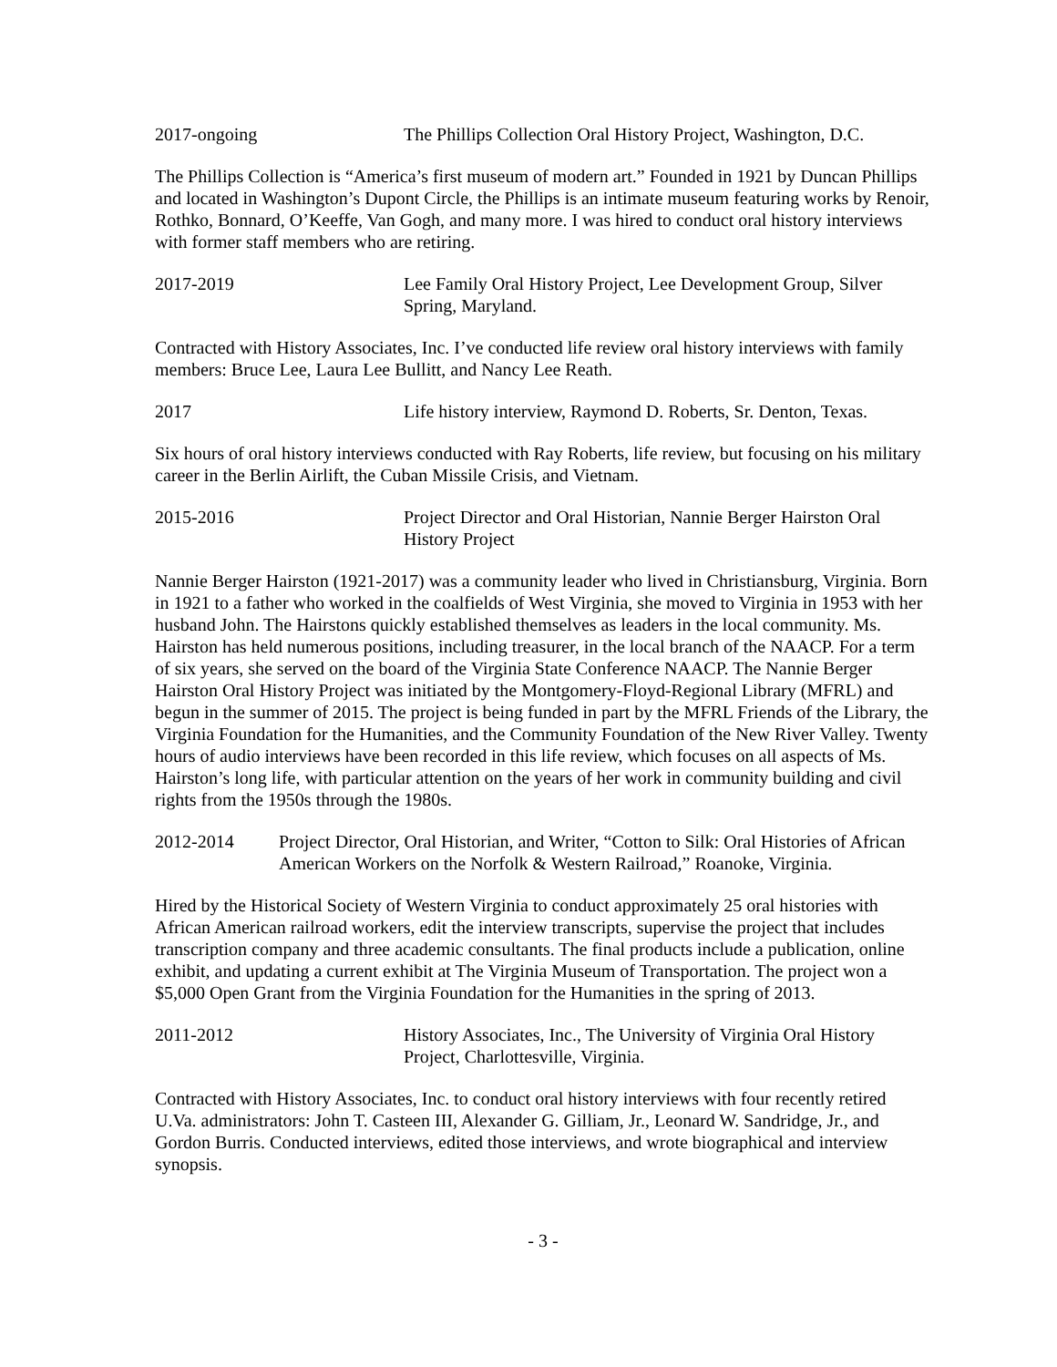2017-ongoing The Phillips Collection Oral History Project, Washington, D.C.
The Phillips Collection is “America’s first museum of modern art.” Founded in 1921 by Duncan Phillips and located in Washington’s Dupont Circle, the Phillips is an intimate museum featuring works by Renoir, Rothko, Bonnard, O’Keeffe, Van Gogh, and many more. I was hired to conduct oral history interviews with former staff members who are retiring.
2017-2019 Lee Family Oral History Project, Lee Development Group, Silver Spring, Maryland.
Contracted with History Associates, Inc. I’ve conducted life review oral history interviews with family members: Bruce Lee, Laura Lee Bullitt, and Nancy Lee Reath.
2017 Life history interview, Raymond D. Roberts, Sr. Denton, Texas.
Six hours of oral history interviews conducted with Ray Roberts, life review, but focusing on his military career in the Berlin Airlift, the Cuban Missile Crisis, and Vietnam.
2015-2016 Project Director and Oral Historian, Nannie Berger Hairston Oral History Project
Nannie Berger Hairston (1921-2017) was a community leader who lived in Christiansburg, Virginia. Born in 1921 to a father who worked in the coalfields of West Virginia, she moved to Virginia in 1953 with her husband John. The Hairstons quickly established themselves as leaders in the local community. Ms. Hairston has held numerous positions, including treasurer, in the local branch of the NAACP. For a term of six years, she served on the board of the Virginia State Conference NAACP. The Nannie Berger Hairston Oral History Project was initiated by the Montgomery-Floyd-Regional Library (MFRL) and begun in the summer of 2015. The project is being funded in part by the MFRL Friends of the Library, the Virginia Foundation for the Humanities, and the Community Foundation of the New River Valley. Twenty hours of audio interviews have been recorded in this life review, which focuses on all aspects of Ms. Hairston’s long life, with particular attention on the years of her work in community building and civil rights from the 1950s through the 1980s.
2012-2014 Project Director, Oral Historian, and Writer, “Cotton to Silk: Oral Histories of African American Workers on the Norfolk & Western Railroad,” Roanoke, Virginia.
Hired by the Historical Society of Western Virginia to conduct approximately 25 oral histories with African American railroad workers, edit the interview transcripts, supervise the project that includes transcription company and three academic consultants. The final products include a publication, online exhibit, and updating a current exhibit at The Virginia Museum of Transportation. The project won a $5,000 Open Grant from the Virginia Foundation for the Humanities in the spring of 2013.
2011-2012 History Associates, Inc., The University of Virginia Oral History Project, Charlottesville, Virginia.
Contracted with History Associates, Inc. to conduct oral history interviews with four recently retired U.Va. administrators: John T. Casteen III, Alexander G. Gilliam, Jr., Leonard W. Sandridge, Jr., and Gordon Burris. Conducted interviews, edited those interviews, and wrote biographical and interview synopsis.
- 3 -